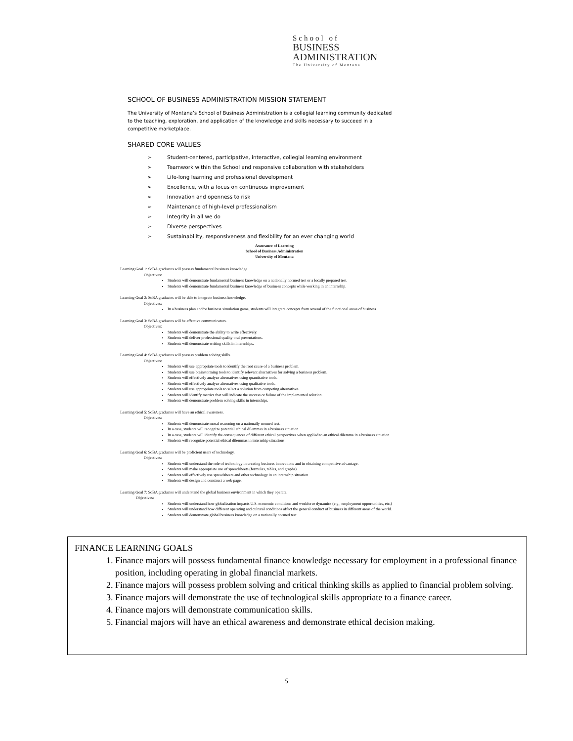School of
BUSINESS
ADMINISTRATION
The University of Montana
SCHOOL OF BUSINESS ADMINISTRATION MISSION STATEMENT
The University of Montana’s School of Business Administration is a collegial learning community dedicated to the teaching, exploration, and application of the knowledge and skills necessary to succeed in a competitive marketplace.
SHARED CORE VALUES
➢ Student-centered, participative, interactive, collegial learning environment
➢ Teamwork within the School and responsive collaboration with stakeholders
➢ Life-long learning and professional development
➢ Excellence, with a focus on continuous improvement
➢ Innovation and openness to risk
➢ Maintenance of high-level professionalism
➢ Integrity in all we do
➢ Diverse perspectives
➢ Sustainability, responsiveness and flexibility for an ever changing world
Assurance of Learning
School of Business Administration
University of Montana
Learning Goal 1: SoBA graduates will possess fundamental business knowledge.
Objectives:
Students will demonstrate fundamental business knowledge on a nationally normed test or a locally prepared test.
Students will demonstrate fundamental business knowledge of business concepts while working in an internship.
Learning Goal 2: SoBA graduates will be able to integrate business knowledge.
Objectives:
In a business plan and/or business simulation game, students will integrate concepts from several of the functional areas of business.
Learning Goal 3: SoBA graduates will be effective communicators.
Objectives:
Students will demonstrate the ability to write effectively.
Students will deliver professional quality oral presentations.
Students will demonstrate writing skills in internships.
Learning Goal 4: SoBA graduates will possess problem solving skills.
Objectives:
Students will use appropriate tools to identify the root cause of a business problem.
Students will use brainstorming tools to identify relevant alternatives for solving a business problem.
Students will effectively analyze alternatives using quantitative tools.
Students will effectively analyze alternatives using qualitative tools.
Students will use appropriate tools to select a solution from competing alternatives.
Students will identify metrics that will indicate the success or failure of the implemented solution.
Students will demonstrate problem solving skills in internships.
Learning Goal 5: SoBA graduates will have an ethical awareness.
Objectives:
Students will demonstrate moral reasoning on a nationally normed test.
In a case, students will recognize potential ethical dilemmas in a business situation.
In a case, students will identify the consequences of different ethical perspectives when applied to an ethical dilemma in a business situation.
Students will recognize potential ethical dilemmas in internship situations.
Learning Goal 6: SoBA graduates will be proficient users of technology.
Objectives:
Students will understand the role of technology in creating business innovations and in obtaining competitive advantage.
Students will make appropriate use of spreadsheets (formulas, tables, and graphs).
Students will effectively use spreadsheets and other technology in an internship situation.
Students will design and construct a web page.
Learning Goal 7: SoBA graduates will understand the global business environment in which they operate.
Objectives:
Students will understand how globalization impacts U.S. economic conditions and workforce dynamics (e.g., employment opportunities, etc.)
Students will understand how different operating and cultural conditions affect the general conduct of business in different areas of the world.
Students will demonstrate global business knowledge on a nationally normed test.
FINANCE LEARNING GOALS
1. Finance majors will possess fundamental finance knowledge necessary for employment in a professional finance position, including operating in global financial markets.
2. Finance majors will possess problem solving and critical thinking skills as applied to financial problem solving.
3. Finance majors will demonstrate the use of technological skills appropriate to a finance career.
4. Finance majors will demonstrate communication skills.
5. Financial majors will have an ethical awareness and demonstrate ethical decision making.
5